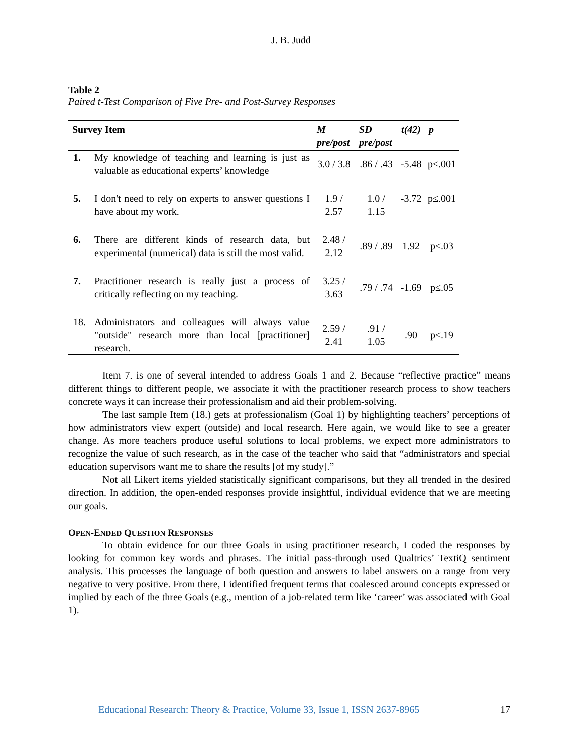J. B. Judd
Table 2
Paired t-Test Comparison of Five Pre- and Post-Survey Responses
| Survey Item | | M pre/post | SD pre/post | t(42) | p |
| --- | --- | --- | --- | --- | --- |
| 1. | My knowledge of teaching and learning is just as valuable as educational experts’ knowledge | 3.0 / 3.8 | .86 / .43 | -5.48 | p≤.001 |
| 5. | I don't need to rely on experts to answer questions I have about my work. | 1.9 / 2.57 | 1.0 / 1.15 | -3.72 | p≤.001 |
| 6. | There are different kinds of research data, but experimental (numerical) data is still the most valid. | 2.48 / 2.12 | .89 / .89 | 1.92 | p≤.03 |
| 7. | Practitioner research is really just a process of critically reflecting on my teaching. | 3.25 / 3.63 | .79 / .74 | -1.69 | p≤.05 |
| 18. | Administrators and colleagues will always value "outside" research more than local [practitioner] research. | 2.59 / 2.41 | .91 / 1.05 | .90 | p≤.19 |
Item 7. is one of several intended to address Goals 1 and 2. Because “reflective practice” means different things to different people, we associate it with the practitioner research process to show teachers concrete ways it can increase their professionalism and aid their problem-solving.
The last sample Item (18.) gets at professionalism (Goal 1) by highlighting teachers’ perceptions of how administrators view expert (outside) and local research. Here again, we would like to see a greater change. As more teachers produce useful solutions to local problems, we expect more administrators to recognize the value of such research, as in the case of the teacher who said that “administrators and special education supervisors want me to share the results [of my study].”
Not all Likert items yielded statistically significant comparisons, but they all trended in the desired direction. In addition, the open-ended responses provide insightful, individual evidence that we are meeting our goals.
OPEN-ENDED QUESTION RESPONSES
To obtain evidence for our three Goals in using practitioner research, I coded the responses by looking for common key words and phrases. The initial pass-through used Qualtrics’ TextiQ sentiment analysis. This processes the language of both question and answers to label answers on a range from very negative to very positive. From there, I identified frequent terms that coalesced around concepts expressed or implied by each of the three Goals (e.g., mention of a job-related term like ‘career’ was associated with Goal 1).
Educational Research: Theory & Practice, Volume 33, Issue 1, ISSN 2637-8965 17